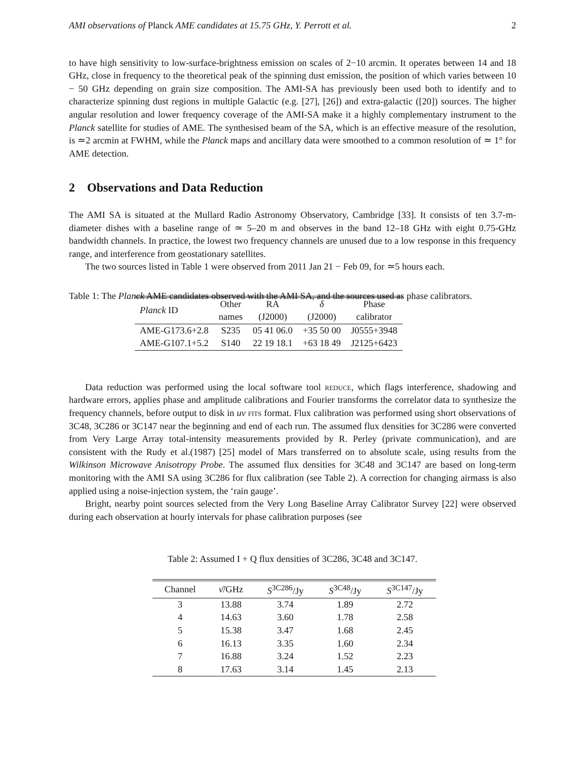AMI observations of Planck AME candidates at 15.75 GHz, Y. Perrott et al. 2
to have high sensitivity to low-surface-brightness emission on scales of 2−10 arcmin. It operates between 14 and 18 GHz, close in frequency to the theoretical peak of the spinning dust emission, the position of which varies between 10 − 50 GHz depending on grain size composition. The AMI-SA has previously been used both to identify and to characterize spinning dust regions in multiple Galactic (e.g. [27], [26]) and extra-galactic ([20]) sources. The higher angular resolution and lower frequency coverage of the AMI-SA make it a highly complementary instrument to the Planck satellite for studies of AME. The synthesised beam of the SA, which is an effective measure of the resolution, is ≃2 arcmin at FWHM, while the Planck maps and ancillary data were smoothed to a common resolution of ≃ 1° for AME detection.
2 Observations and Data Reduction
The AMI SA is situated at the Mullard Radio Astronomy Observatory, Cambridge [33]. It consists of ten 3.7-m-diameter dishes with a baseline range of ≃ 5–20 m and observes in the band 12–18 GHz with eight 0.75-GHz bandwidth channels. In practice, the lowest two frequency channels are unused due to a low response in this frequency range, and interference from geostationary satellites.
The two sources listed in Table 1 were observed from 2011 Jan 21 − Feb 09, for ≃5 hours each.
Table 1: The Planck AME candidates observed with the AMI SA, and the sources used as phase calibrators.
| Planck ID | Other names | RA (J2000) | δ (J2000) | Phase calibrator |
| --- | --- | --- | --- | --- |
| AME-G173.6+2.8 | S235 | 05 41 06.0 | +35 50 00 | J0555+3948 |
| AME-G107.1+5.2 | S140 | 22 19 18.1 | +63 18 49 | J2125+6423 |
Data reduction was performed using the local software tool reduce, which flags interference, shadowing and hardware errors, applies phase and amplitude calibrations and Fourier transforms the correlator data to synthesize the frequency channels, before output to disk in uv fits format. Flux calibration was performed using short observations of 3C48, 3C286 or 3C147 near the beginning and end of each run. The assumed flux densities for 3C286 were converted from Very Large Array total-intensity measurements provided by R. Perley (private communication), and are consistent with the Rudy et al.(1987) [25] model of Mars transferred on to absolute scale, using results from the Wilkinson Microwave Anisotropy Probe. The assumed flux densities for 3C48 and 3C147 are based on long-term monitoring with the AMI SA using 3C286 for flux calibration (see Table 2). A correction for changing airmass is also applied using a noise-injection system, the ‘rain gauge’.
Bright, nearby point sources selected from the Very Long Baseline Array Calibrator Survey [22] were observed during each observation at hourly intervals for phase calibration purposes (see
Table 2: Assumed I + Q flux densities of 3C286, 3C48 and 3C147.
| Channel | ν̄ /GHz | S<sup>3C286</sup>/Jy | S<sup>3C48</sup>/Jy | S<sup>3C147</sup>/Jy |
| --- | --- | --- | --- | --- |
| 3 | 13.88 | 3.74 | 1.89 | 2.72 |
| 4 | 14.63 | 3.60 | 1.78 | 2.58 |
| 5 | 15.38 | 3.47 | 1.68 | 2.45 |
| 6 | 16.13 | 3.35 | 1.60 | 2.34 |
| 7 | 16.88 | 3.24 | 1.52 | 2.23 |
| 8 | 17.63 | 3.14 | 1.45 | 2.13 |